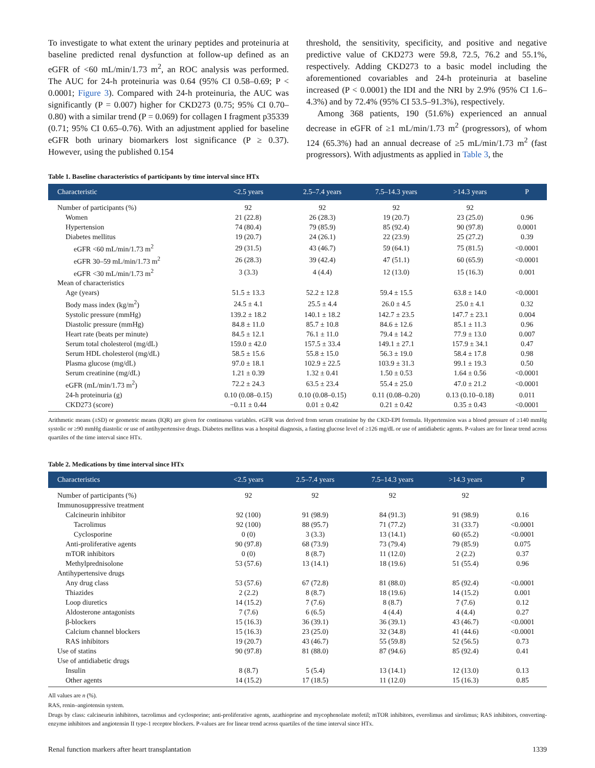To investigate to what extent the urinary peptides and proteinuria at baseline predicted renal dysfunction at follow-up defined as an eGFR of <60 mL/min/1.73 m<sup>2</sup>, an ROC analysis was performed. The AUC for 24-h proteinuria was 0.64 (95% CI 0.58–0.69; P < 0.0001; Figure 3). Compared with 24-h proteinuria, the AUC was significantly (P = 0.007) higher for CKD273 (0.75; 95% CI 0.70–0.80) with a similar trend (P = 0.069) for collagen I fragment p35339 (0.71; 95% CI 0.65–0.76). With an adjustment applied for baseline eGFR both urinary biomarkers lost significance (P ≥ 0.37). However, using the published 0.154
threshold, the sensitivity, specificity, and positive and negative predictive value of CKD273 were 59.8, 72.5, 76.2 and 55.1%, respectively. Adding CKD273 to a basic model including the aforementioned covariables and 24-h proteinuria at baseline increased (P < 0.0001) the IDI and the NRI by 2.9% (95% CI 1.6–4.3%) and by 72.4% (95% CI 53.5–91.3%), respectively.
Among 368 patients, 190 (51.6%) experienced an annual decrease in eGFR of ≥1 mL/min/1.73 m<sup>2</sup> (progressors), of whom 124 (65.3%) had an annual decrease of ≥5 mL/min/1.73 m<sup>2</sup> (fast progressors). With adjustments as applied in Table 3, the
Table 1. Baseline characteristics of participants by time interval since HTx
| Characteristic | <2.5 years | 2.5–7.4 years | 7.5–14.3 years | >14.3 years | P |
| --- | --- | --- | --- | --- | --- |
| Number of participants (%) | 92 | 92 | 92 | 92 | |
| Women | 21 (22.8) | 26 (28.3) | 19 (20.7) | 23 (25.0) | 0.96 |
| Hypertension | 74 (80.4) | 79 (85.9) | 85 (92.4) | 90 (97.8) | 0.0001 |
| Diabetes mellitus | 19 (20.7) | 24 (26.1) | 22 (23.9) | 25 (27.2) | 0.39 |
| eGFR <60 mL/min/1.73 m<sup>2</sup> | 29 (31.5) | 43 (46.7) | 59 (64.1) | 75 (81.5) | <0.0001 |
| eGFR 30–59 mL/min/1.73 m<sup>2</sup> | 26 (28.3) | 39 (42.4) | 47 (51.1) | 60 (65.9) | <0.0001 |
| eGFR <30 mL/min/1.73 m<sup>2</sup> | 3 (3.3) | 4 (4.4) | 12 (13.0) | 15 (16.3) | 0.001 |
| Mean of characteristics | | | | | |
| Age (years) | 51.5 ± 13.3 | 52.2 ± 12.8 | 59.4 ± 15.5 | 63.8 ± 14.0 | <0.0001 |
| Body mass index (kg/m<sup>2</sup>) | 24.5 ± 4.1 | 25.5 ± 4.4 | 26.0 ± 4.5 | 25.0 ± 4.1 | 0.32 |
| Systolic pressure (mmHg) | 139.2 ± 18.2 | 140.1 ± 18.2 | 142.7 ± 23.5 | 147.7 ± 23.1 | 0.004 |
| Diastolic pressure (mmHg) | 84.8 ± 11.0 | 85.7 ± 10.8 | 84.6 ± 12.6 | 85.1 ± 11.3 | 0.96 |
| Heart rate (beats per minute) | 84.5 ± 12.1 | 76.1 ± 11.0 | 79.4 ± 14.2 | 77.9 ± 13.0 | 0.007 |
| Serum total cholesterol (mg/dL) | 159.0 ± 42.0 | 157.5 ± 33.4 | 149.1 ± 27.1 | 157.9 ± 34.1 | 0.47 |
| Serum HDL cholesterol (mg/dL) | 58.5 ± 15.6 | 55.8 ± 15.0 | 56.3 ± 19.0 | 58.4 ± 17.8 | 0.98 |
| Plasma glucose (mg/dL) | 97.0 ± 18.1 | 102.9 ± 22.5 | 103.9 ± 31.3 | 99.1 ± 19.3 | 0.50 |
| Serum creatinine (mg/dL) | 1.21 ± 0.39 | 1.32 ± 0.41 | 1.50 ± 0.53 | 1.64 ± 0.56 | <0.0001 |
| eGFR (mL/min/1.73 m<sup>2</sup>) | 72.2 ± 24.3 | 63.5 ± 23.4 | 55.4 ± 25.0 | 47.0 ± 21.2 | <0.0001 |
| 24-h proteinuria (g) | 0.10 (0.08–0.15) | 0.10 (0.08–0.15) | 0.11 (0.08–0.20) | 0.13 (0.10–0.18) | 0.011 |
| CKD273 (score) | −0.11 ± 0.44 | 0.01 ± 0.42 | 0.21 ± 0.42 | 0.35 ± 0.43 | <0.0001 |
Arithmetic means (±SD) or geometric means (IQR) are given for continuous variables. eGFR was derived from serum creatinine by the CKD-EPI formula. Hypertension was a blood pressure of ≥140 mmHg systolic or ≥90 mmHg diastolic or use of antihypertensive drugs. Diabetes mellitus was a hospital diagnosis, a fasting glucose level of ≥126 mg/dL or use of antidiabetic agents. P-values are for linear trend across quartiles of the time interval since HTx.
Table 2. Medications by time interval since HTx
| Characteristics | <2.5 years | 2.5–7.4 years | 7.5–14.3 years | >14.3 years | P |
| --- | --- | --- | --- | --- | --- |
| Number of participants (%) | 92 | 92 | 92 | 92 | |
| Immunosuppressive treatment | | | | | |
| Calcineurin inhibitor | 92 (100) | 91 (98.9) | 84 (91.3) | 91 (98.9) | 0.16 |
| Tacrolimus | 92 (100) | 88 (95.7) | 71 (77.2) | 31 (33.7) | <0.0001 |
| Cyclosporine | 0 (0) | 3 (3.3) | 13 (14.1) | 60 (65.2) | <0.0001 |
| Anti-proliferative agents | 90 (97.8) | 68 (73.9) | 73 (79.4) | 79 (85.9) | 0.075 |
| mTOR inhibitors | 0 (0) | 8 (8.7) | 11 (12.0) | 2 (2.2) | 0.37 |
| Methylprednisolone | 53 (57.6) | 13 (14.1) | 18 (19.6) | 51 (55.4) | 0.96 |
| Antihypertensive drugs | | | | | |
| Any drug class | 53 (57.6) | 67 (72.8) | 81 (88.0) | 85 (92.4) | <0.0001 |
| Thiazides | 2 (2.2) | 8 (8.7) | 18 (19.6) | 14 (15.2) | 0.001 |
| Loop diuretics | 14 (15.2) | 7 (7.6) | 8 (8.7) | 7 (7.6) | 0.12 |
| Aldosterone antagonists | 7 (7.6) | 6 (6.5) | 4 (4.4) | 4 (4.4) | 0.27 |
| β-blockers | 15 (16.3) | 36 (39.1) | 36 (39.1) | 43 (46.7) | <0.0001 |
| Calcium channel blockers | 15 (16.3) | 23 (25.0) | 32 (34.8) | 41 (44.6) | <0.0001 |
| RAS inhibitors | 19 (20.7) | 43 (46.7) | 55 (59.8) | 52 (56.5) | 0.73 |
| Use of statins | 90 (97.8) | 81 (88.0) | 87 (94.6) | 85 (92.4) | 0.41 |
| Use of antidiabetic drugs | | | | | |
| Insulin | 8 (8.7) | 5 (5.4) | 13 (14.1) | 12 (13.0) | 0.13 |
| Other agents | 14 (15.2) | 17 (18.5) | 11 (12.0) | 15 (16.3) | 0.85 |
All values are n (%).
RAS, renin–angiotensin system.
Drugs by class: calcineurin inhibitors, tacrolimus and cyclosporine; anti-proliferative agents, azathioprine and mycophenolate mofetil; mTOR inhibitors, everolimus and sirolimus; RAS inhibitors, converting-enzyme inhibitors and angiotensin II type-1 receptor blockers. P-values are for linear trend across quartiles of the time interval since HTx.
Renal function markers after heart transplantation 1339